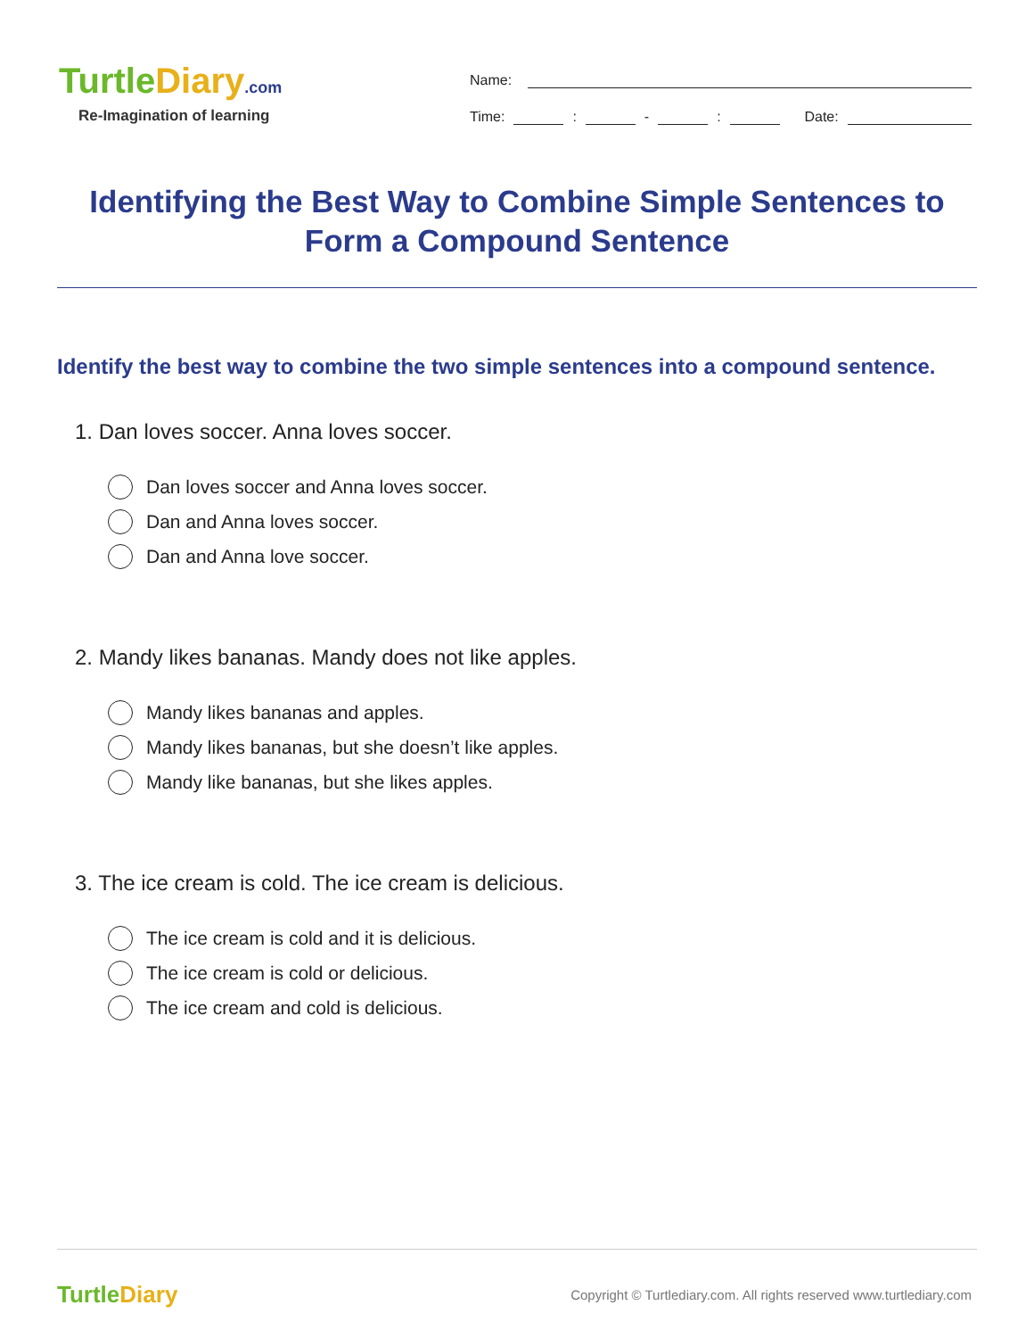TurtleDiary.com
Re-Imagination of learning
Name:
Time:
:
-
:
Date:
Identifying the Best Way to Combine Simple Sentences to Form a Compound Sentence
Identify the best way to combine the two simple sentences into a compound sentence.
1. Dan loves soccer. Anna loves soccer.
Dan loves soccer and Anna loves soccer.
Dan and Anna loves soccer.
Dan and Anna love soccer.
2. Mandy likes bananas. Mandy does not like apples.
Mandy likes bananas and apples.
Mandy likes bananas, but she doesn’t like apples.
Mandy like bananas, but she likes apples.
3. The ice cream is cold. The ice cream is delicious.
The ice cream is cold and it is delicious.
The ice cream is cold or delicious.
The ice cream and cold is delicious.
TurtleDiary
Copyright © Turtlediary.com. All rights reserved www.turtlediary.com